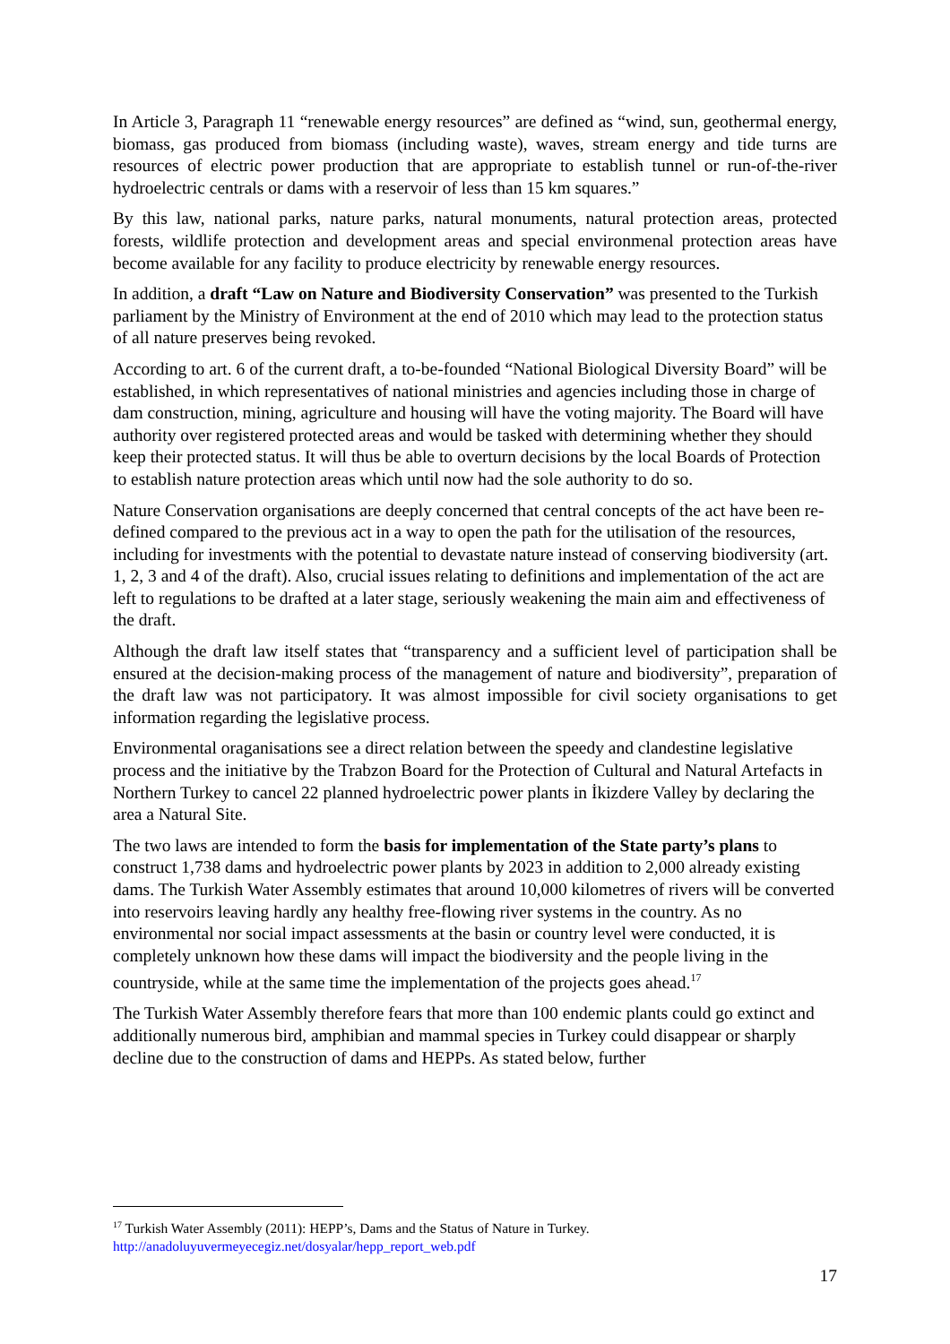In Article 3, Paragraph 11 “renewable energy resources” are defined as “wind, sun, geothermal energy, biomass, gas produced from biomass (including waste), waves, stream energy and tide turns are resources of electric power production that are appropriate to establish tunnel or run-of-the-river hydroelectric centrals or dams with a reservoir of less than 15 km squares.”
By this law, national parks, nature parks, natural monuments, natural protection areas, protected forests, wildlife protection and development areas and special environmenal protection areas have become available for any facility to produce electricity by renewable energy resources.
In addition, a draft “Law on Nature and Biodiversity Conservation” was presented to the Turkish parliament by the Ministry of Environment at the end of 2010 which may lead to the protection status of all nature preserves being revoked.
According to art. 6 of the current draft, a to-be-founded “National Biological Diversity Board” will be established, in which representatives of national ministries and agencies including those in charge of dam construction, mining, agriculture and housing will have the voting majority. The Board will have authority over registered protected areas and would be tasked with determining whether they should keep their protected status. It will thus be able to overturn decisions by the local Boards of Protection to establish nature protection areas which until now had the sole authority to do so.
Nature Conservation organisations are deeply concerned that central concepts of the act have been re-defined compared to the previous act in a way to open the path for the utilisation of the resources, including for investments with the potential to devastate nature instead of conserving biodiversity (art. 1, 2, 3 and 4 of the draft). Also, crucial issues relating to definitions and implementation of the act are left to regulations to be drafted at a later stage, seriously weakening the main aim and effectiveness of the draft.
Although the draft law itself states that “transparency and a sufficient level of participation shall be ensured at the decision-making process of the management of nature and biodiversity”, preparation of the draft law was not participatory. It was almost impossible for civil society organisations to get information regarding the legislative process.
Environmental oraganisations see a direct relation between the speedy and clandestine legislative process and the initiative by the Trabzon Board for the Protection of Cultural and Natural Artefacts in Northern Turkey to cancel 22 planned hydroelectric power plants in İkizdere Valley by declaring the area a Natural Site.
The two laws are intended to form the basis for implementation of the State party’s plans to construct 1,738 dams and hydroelectric power plants by 2023 in addition to 2,000 already existing dams. The Turkish Water Assembly estimates that around 10,000 kilometres of rivers will be converted into reservoirs leaving hardly any healthy free-flowing river systems in the country. As no environmental nor social impact assessments at the basin or country level were conducted, it is completely unknown how these dams will impact the biodiversity and the people living in the countryside, while at the same time the implementation of the projects goes ahead.<sup>17</sup>
The Turkish Water Assembly therefore fears that more than 100 endemic plants could go extinct and additionally numerous bird, amphibian and mammal species in Turkey could disappear or sharply decline due to the construction of dams and HEPPs. As stated below, further
<sup>17</sup> Turkish Water Assembly (2011): HEPP’s, Dams and the Status of Nature in Turkey.
http://anadoluyuvermeyecegiz.net/dosyalar/hepp_report_web.pdf
17